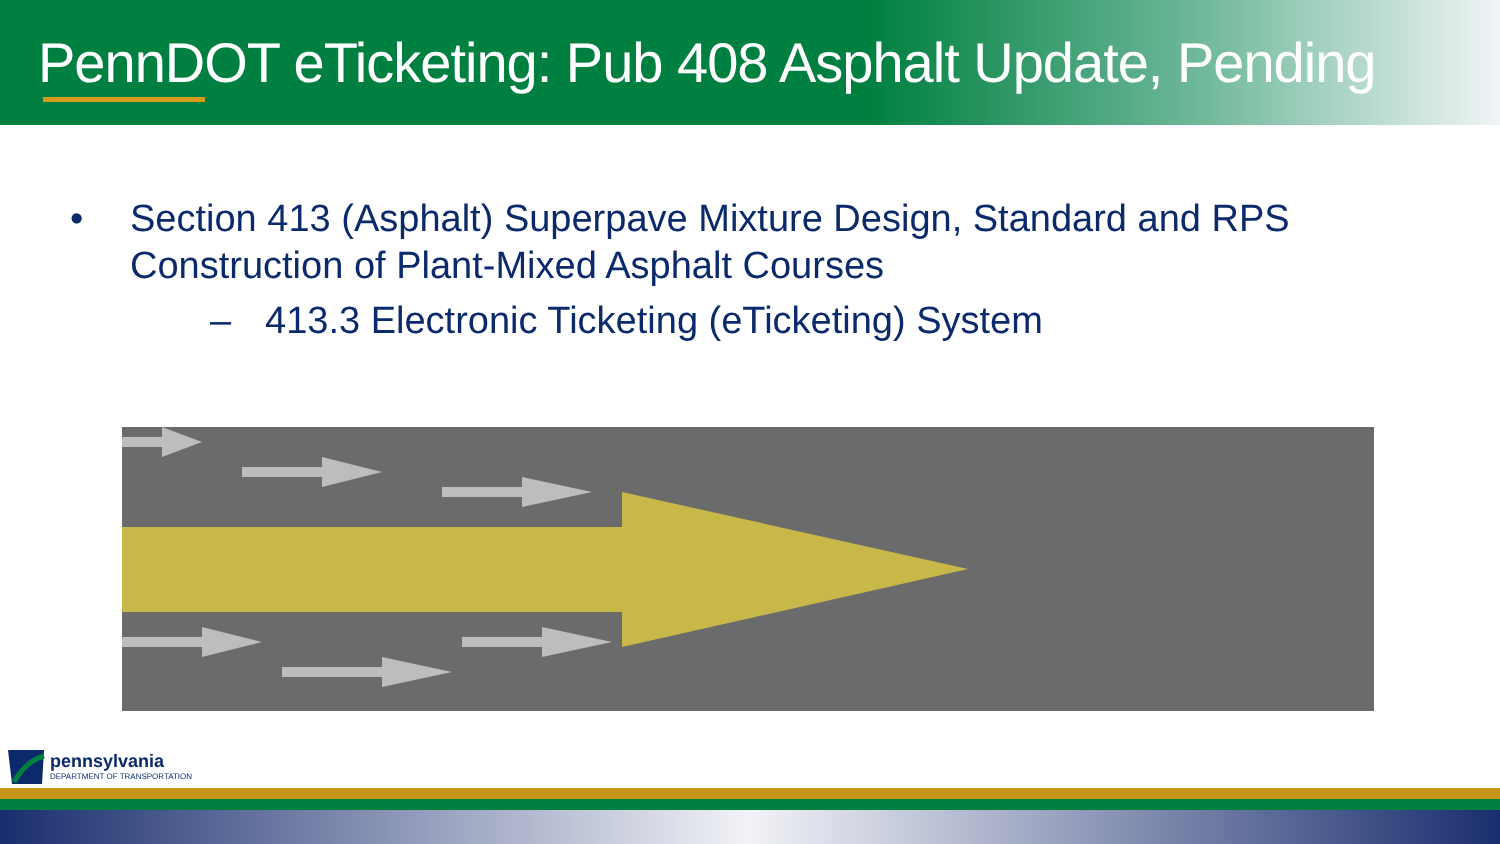PennDOT eTicketing: Pub 408 Asphalt Update, Pending
• Section 413 (Asphalt) Superpave Mixture Design, Standard and RPS
Construction of Plant-Mixed Asphalt Courses
– 413.3 Electronic Ticketing (eTicketing) System
pennsylvania
DEPARTMENT OF TRANSPORTATION